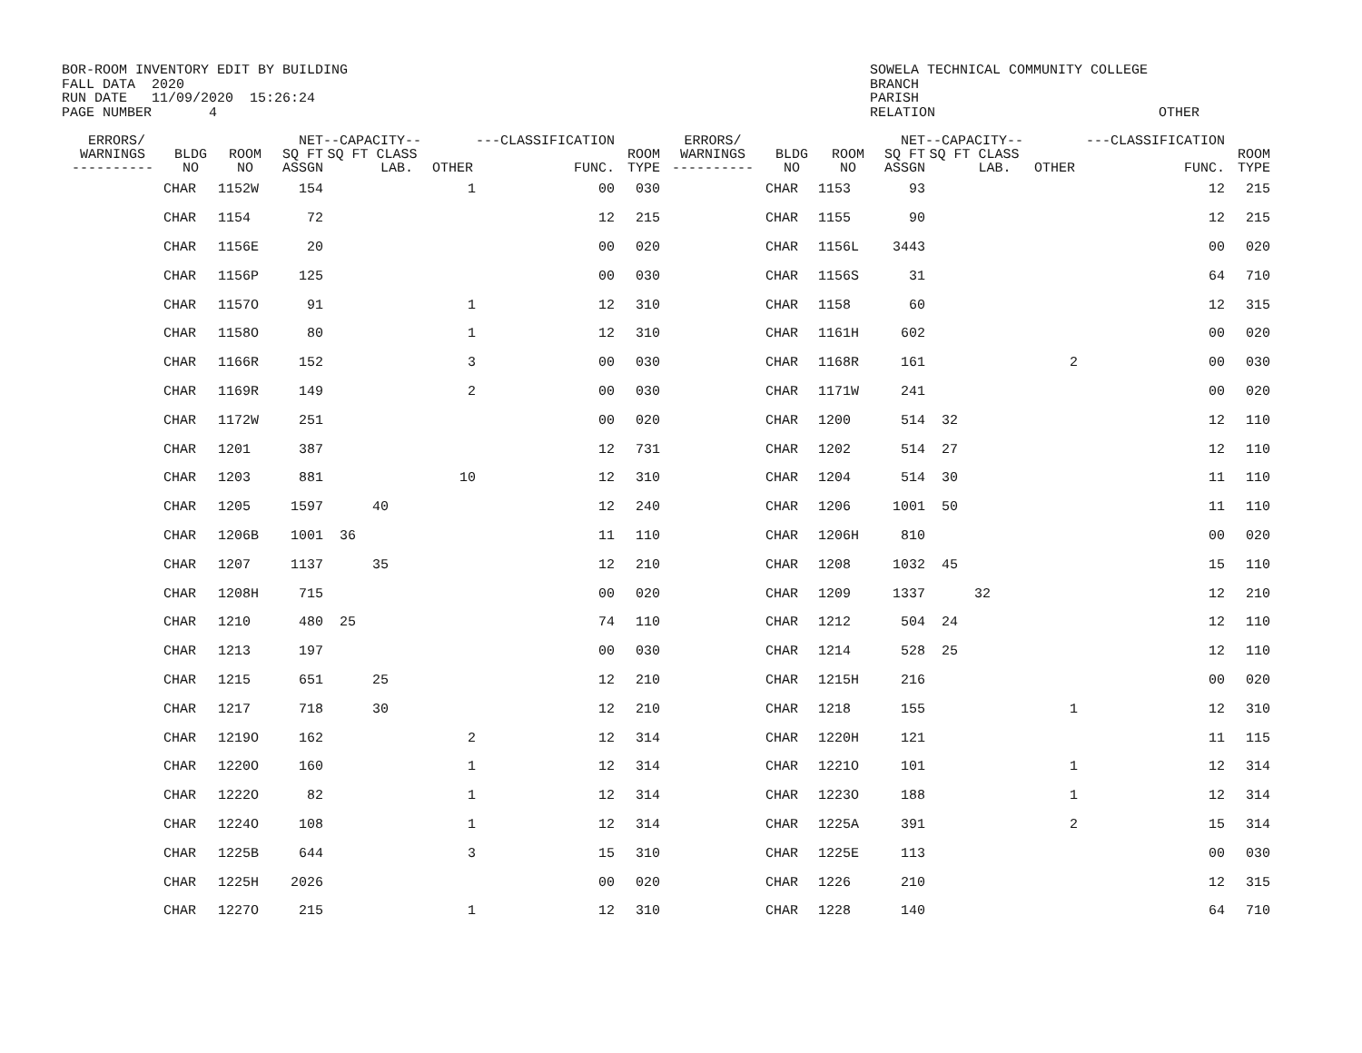BOR-ROOM INVENTORY EDIT BY BUILDING FALL DATA 2020 RUN DATE 11/09/2020 15:26:24 PAGE NUMBER 4
SOWELA TECHNICAL COMMUNITY COLLEGE BRANCH PARISH RELATION
OTHER
| ERRORS/ WARNINGS ---------- | BLDG NO | ROOM NO | NET SQ FT ASSGN | --CAPACITY-- SQ FT CLASS LAB. | OTHER | ---CLASSIFICATION FUNC. | ROOM TYPE | ERRORS/ WARNINGS ---------- | BLDG NO | ROOM NO | NET SQ FT ASSGN | --CAPACITY-- SQ FT CLASS LAB. | OTHER | ---CLASSIFICATION FUNC. | ROOM TYPE |
| --- | --- | --- | --- | --- | --- | --- | --- | --- | --- | --- | --- | --- | --- | --- | --- |
| | CHAR | 1152W | 154 | | 1 | 00 | 030 | | CHAR | 1153 | 93 | | | 12 | 215 |
| | CHAR | 1154 | 72 | | | 12 | 215 | | CHAR | 1155 | 90 | | | 12 | 215 |
| | CHAR | 1156E | 20 | | | 00 | 020 | | CHAR | 1156L | 3443 | | | 00 | 020 |
| | CHAR | 1156P | 125 | | | 00 | 030 | | CHAR | 1156S | 31 | | | 64 | 710 |
| | CHAR | 1157O | 91 | | 1 | 12 | 310 | | CHAR | 1158 | 60 | | | 12 | 315 |
| | CHAR | 1158O | 80 | | 1 | 12 | 310 | | CHAR | 1161H | 602 | | | 00 | 020 |
| | CHAR | 1166R | 152 | | 3 | 00 | 030 | | CHAR | 1168R | 161 | | 2 | 00 | 030 |
| | CHAR | 1169R | 149 | | 2 | 00 | 030 | | CHAR | 1171W | 241 | | | 00 | 020 |
| | CHAR | 1172W | 251 | | | 00 | 020 | | CHAR | 1200 | 514 | 32 | | 12 | 110 |
| | CHAR | 1201 | 387 | | | 12 | 731 | | CHAR | 1202 | 514 | 27 | | 12 | 110 |
| | CHAR | 1203 | 881 | | 10 | 12 | 310 | | CHAR | 1204 | 514 | 30 | | 11 | 110 |
| | CHAR | 1205 | 1597 | 40 | | 12 | 240 | | CHAR | 1206 | 1001 | 50 | | 11 | 110 |
| | CHAR | 1206B | 1001 | 36 | | 11 | 110 | | CHAR | 1206H | 810 | | | 00 | 020 |
| | CHAR | 1207 | 1137 | 35 | | 12 | 210 | | CHAR | 1208 | 1032 | 45 | | 15 | 110 |
| | CHAR | 1208H | 715 | | | 00 | 020 | | CHAR | 1209 | 1337 | 32 | | 12 | 210 |
| | CHAR | 1210 | 480 | 25 | | 74 | 110 | | CHAR | 1212 | 504 | 24 | | 12 | 110 |
| | CHAR | 1213 | 197 | | | 00 | 030 | | CHAR | 1214 | 528 | 25 | | 12 | 110 |
| | CHAR | 1215 | 651 | 25 | | 12 | 210 | | CHAR | 1215H | 216 | | | 00 | 020 |
| | CHAR | 1217 | 718 | 30 | | 12 | 210 | | CHAR | 1218 | 155 | | 1 | 12 | 310 |
| | CHAR | 1219O | 162 | | 2 | 12 | 314 | | CHAR | 1220H | 121 | | | 11 | 115 |
| | CHAR | 1220O | 160 | | 1 | 12 | 314 | | CHAR | 1221O | 101 | | 1 | 12 | 314 |
| | CHAR | 1222O | 82 | | 1 | 12 | 314 | | CHAR | 1223O | 188 | | 1 | 12 | 314 |
| | CHAR | 1224O | 108 | | 1 | 12 | 314 | | CHAR | 1225A | 391 | | 2 | 15 | 314 |
| | CHAR | 1225B | 644 | | 3 | 15 | 310 | | CHAR | 1225E | 113 | | | 00 | 030 |
| | CHAR | 1225H | 2026 | | | 00 | 020 | | CHAR | 1226 | 210 | | | 12 | 315 |
| | CHAR | 1227O | 215 | | 1 | 12 | 310 | | CHAR | 1228 | 140 | | | 64 | 710 |